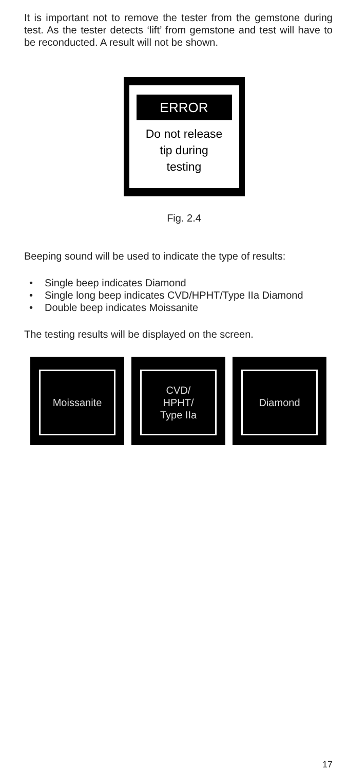It is important not to remove the tester from the gemstone during test. As the tester detects ‘lift’ from gemstone and test will have to be reconducted. A result will not be shown.
ERROR
Do not release
tip during
testing
Fig. 2.4
Beeping sound will be used to indicate the type of results:
• Single beep indicates Diamond
• Single long beep indicates CVD/HPHT/Type IIa Diamond
• Double beep indicates Moissanite
The testing results will be displayed on the screen.
Moissanite CVD/
HPHT/
Type IIa
Diamond
17